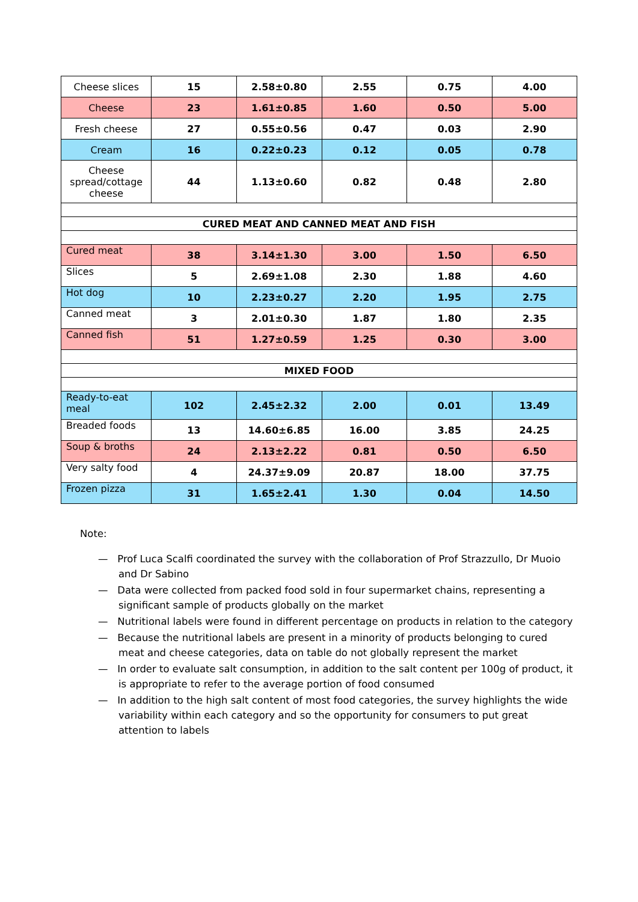| Cheese slices | 15 | 2.58±0.80 | 2.55 | 0.75 | 4.00 |
| Cheese | 23 | 1.61±0.85 | 1.60 | 0.50 | 5.00 |
| Fresh cheese | 27 | 0.55±0.56 | 0.47 | 0.03 | 2.90 |
| Cream | 16 | 0.22±0.23 | 0.12 | 0.05 | 0.78 |
| Cheese spread/cottage cheese | 44 | 1.13±0.60 | 0.82 | 0.48 | 2.80 |
| CURED MEAT AND CANNED MEAT AND FISH | | | | | |
| Cured meat | 38 | 3.14±1.30 | 3.00 | 1.50 | 6.50 |
| Slices | 5 | 2.69±1.08 | 2.30 | 1.88 | 4.60 |
| Hot dog | 10 | 2.23±0.27 | 2.20 | 1.95 | 2.75 |
| Canned meat | 3 | 2.01±0.30 | 1.87 | 1.80 | 2.35 |
| Canned fish | 51 | 1.27±0.59 | 1.25 | 0.30 | 3.00 |
| MIXED FOOD | | | | | |
| Ready-to-eat meal | 102 | 2.45±2.32 | 2.00 | 0.01 | 13.49 |
| Breaded foods | 13 | 14.60±6.85 | 16.00 | 3.85 | 24.25 |
| Soup & broths | 24 | 2.13±2.22 | 0.81 | 0.50 | 6.50 |
| Very salty food | 4 | 24.37±9.09 | 20.87 | 18.00 | 37.75 |
| Frozen pizza | 31 | 1.65±2.41 | 1.30 | 0.04 | 14.50 |
Note:
— Prof Luca Scalfi coordinated the survey with the collaboration of Prof Strazzullo, Dr Muoio and Dr Sabino
— Data were collected from packed food sold in four supermarket chains, representing a significant sample of products globally on the market
— Nutritional labels were found in different percentage on products in relation to the category
— Because the nutritional labels are present in a minority of products belonging to cured meat and cheese categories, data on table do not globally represent the market
— In order to evaluate salt consumption, in addition to the salt content per 100g of product, it is appropriate to refer to the average portion of food consumed
— In addition to the high salt content of most food categories, the survey highlights the wide variability within each category and so the opportunity for consumers to put great attention to labels